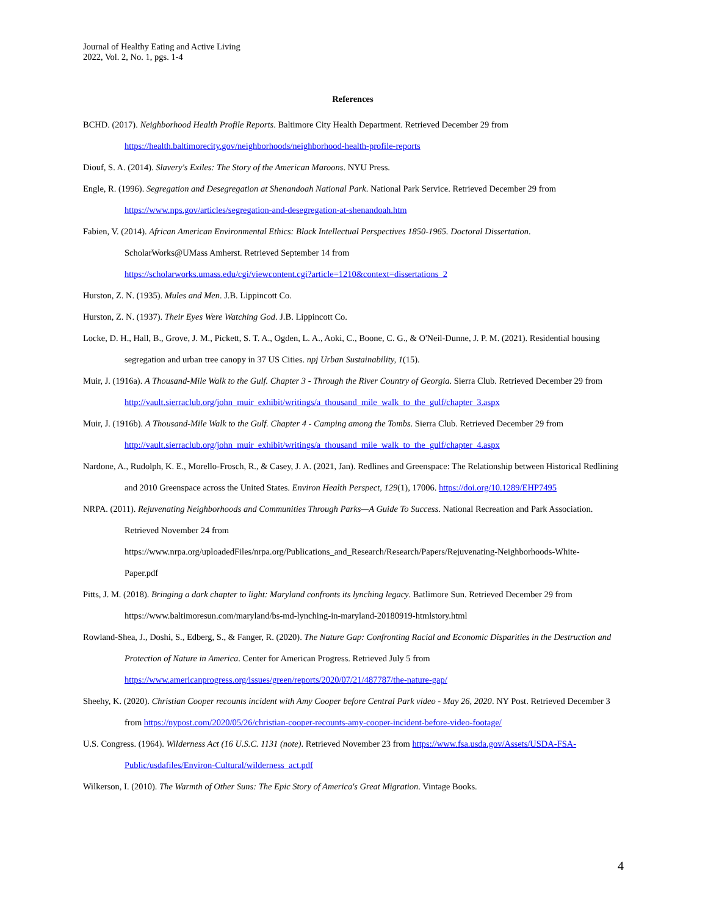Journal of Healthy Eating and Active Living
2022, Vol. 2, No. 1, pgs. 1-4
References
BCHD. (2017). Neighborhood Health Profile Reports. Baltimore City Health Department. Retrieved December 29 from https://health.baltimorecity.gov/neighborhoods/neighborhood-health-profile-reports
Diouf, S. A. (2014). Slavery's Exiles: The Story of the American Maroons. NYU Press.
Engle, R. (1996). Segregation and Desegregation at Shenandoah National Park. National Park Service. Retrieved December 29 from https://www.nps.gov/articles/segregation-and-desegregation-at-shenandoah.htm
Fabien, V. (2014). African American Environmental Ethics: Black Intellectual Perspectives 1850-1965. Doctoral Dissertation.
ScholarWorks@UMass Amherst. Retrieved September 14 from
https://scholarworks.umass.edu/cgi/viewcontent.cgi?article=1210&context=dissertations_2
Hurston, Z. N. (1935). Mules and Men. J.B. Lippincott Co.
Hurston, Z. N. (1937). Their Eyes Were Watching God. J.B. Lippincott Co.
Locke, D. H., Hall, B., Grove, J. M., Pickett, S. T. A., Ogden, L. A., Aoki, C., Boone, C. G., & O'Neil-Dunne, J. P. M. (2021). Residential housing segregation and urban tree canopy in 37 US Cities. npj Urban Sustainability, 1(15).
Muir, J. (1916a). A Thousand-Mile Walk to the Gulf. Chapter 3 - Through the River Country of Georgia. Sierra Club. Retrieved December 29 from http://vault.sierraclub.org/john_muir_exhibit/writings/a_thousand_mile_walk_to_the_gulf/chapter_3.aspx
Muir, J. (1916b). A Thousand-Mile Walk to the Gulf. Chapter 4 - Camping among the Tombs. Sierra Club. Retrieved December 29 from http://vault.sierraclub.org/john_muir_exhibit/writings/a_thousand_mile_walk_to_the_gulf/chapter_4.aspx
Nardone, A., Rudolph, K. E., Morello-Frosch, R., & Casey, J. A. (2021, Jan). Redlines and Greenspace: The Relationship between Historical Redlining and 2010 Greenspace across the United States. Environ Health Perspect, 129(1), 17006. https://doi.org/10.1289/EHP7495
NRPA. (2011). Rejuvenating Neighborhoods and Communities Through Parks—A Guide To Success. National Recreation and Park Association.
Retrieved November 24 from
https://www.nrpa.org/uploadedFiles/nrpa.org/Publications_and_Research/Research/Papers/Rejuvenating-Neighborhoods-White-
Paper.pdf
Pitts, J. M. (2018). Bringing a dark chapter to light: Maryland confronts its lynching legacy. Batlimore Sun. Retrieved December 29 from
https://www.baltimoresun.com/maryland/bs-md-lynching-in-maryland-20180919-htmlstory.html
Rowland-Shea, J., Doshi, S., Edberg, S., & Fanger, R. (2020). The Nature Gap: Confronting Racial and Economic Disparities in the Destruction and Protection of Nature in America. Center for American Progress. Retrieved July 5 from
https://www.americanprogress.org/issues/green/reports/2020/07/21/487787/the-nature-gap/
Sheehy, K. (2020). Christian Cooper recounts incident with Amy Cooper before Central Park video - May 26, 2020. NY Post. Retrieved December 3 from https://nypost.com/2020/05/26/christian-cooper-recounts-amy-cooper-incident-before-video-footage/
U.S. Congress. (1964). Wilderness Act (16 U.S.C. 1131 (note). Retrieved November 23 from https://www.fsa.usda.gov/Assets/USDA-FSA-Public/usdafiles/Environ-Cultural/wilderness_act.pdf
Wilkerson, I. (2010). The Warmth of Other Suns: The Epic Story of America's Great Migration. Vintage Books.
4